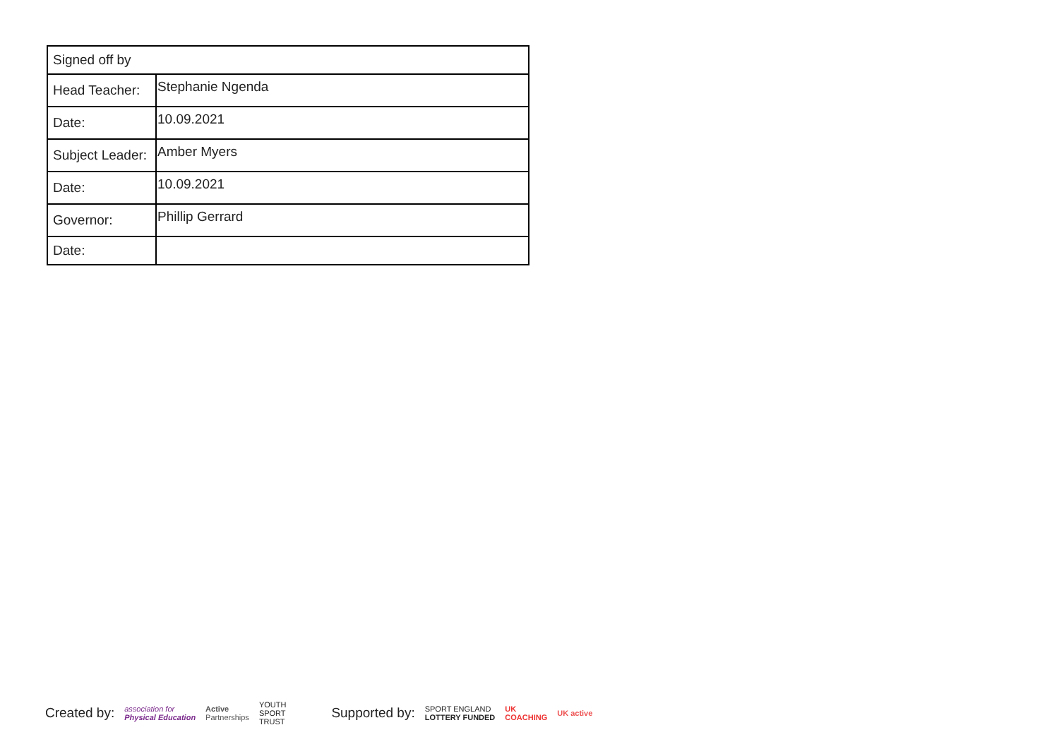| Signed off by | |
| Head Teacher: | Stephanie Ngenda |
| Date: | 10.09.2021 |
| Subject Leader: | Amber Myers |
| Date: | 10.09.2021 |
| Governor: | Phillip Gerrard |
| Date: | |
Created by: association for
Physical Education Active
Partnerships YOUTH
SPORT
TRUST Supported by: SPORT ENGLAND
LOTTERY FUNDED UK
COACHING UK active